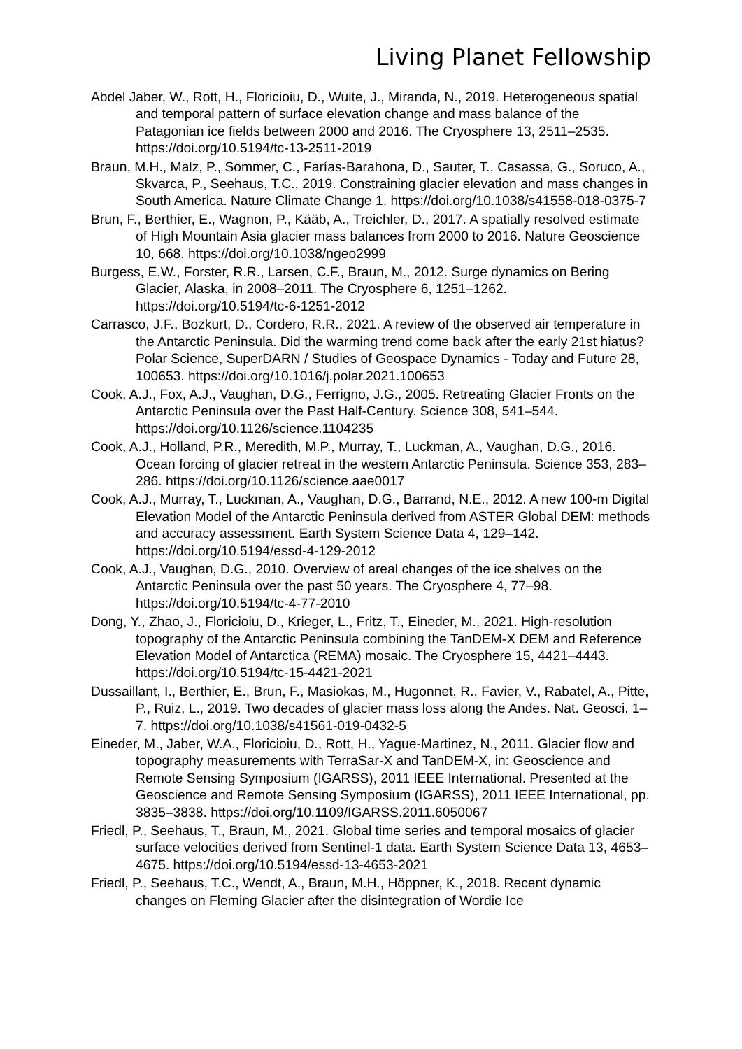Living Planet Fellowship
Abdel Jaber, W., Rott, H., Floricioiu, D., Wuite, J., Miranda, N., 2019. Heterogeneous spatial and temporal pattern of surface elevation change and mass balance of the Patagonian ice fields between 2000 and 2016. The Cryosphere 13, 2511–2535. https://doi.org/10.5194/tc-13-2511-2019
Braun, M.H., Malz, P., Sommer, C., Farías-Barahona, D., Sauter, T., Casassa, G., Soruco, A., Skvarca, P., Seehaus, T.C., 2019. Constraining glacier elevation and mass changes in South America. Nature Climate Change 1. https://doi.org/10.1038/s41558-018-0375-7
Brun, F., Berthier, E., Wagnon, P., Kääb, A., Treichler, D., 2017. A spatially resolved estimate of High Mountain Asia glacier mass balances from 2000 to 2016. Nature Geoscience 10, 668. https://doi.org/10.1038/ngeo2999
Burgess, E.W., Forster, R.R., Larsen, C.F., Braun, M., 2012. Surge dynamics on Bering Glacier, Alaska, in 2008–2011. The Cryosphere 6, 1251–1262. https://doi.org/10.5194/tc-6-1251-2012
Carrasco, J.F., Bozkurt, D., Cordero, R.R., 2021. A review of the observed air temperature in the Antarctic Peninsula. Did the warming trend come back after the early 21st hiatus? Polar Science, SuperDARN / Studies of Geospace Dynamics - Today and Future 28, 100653. https://doi.org/10.1016/j.polar.2021.100653
Cook, A.J., Fox, A.J., Vaughan, D.G., Ferrigno, J.G., 2005. Retreating Glacier Fronts on the Antarctic Peninsula over the Past Half-Century. Science 308, 541–544. https://doi.org/10.1126/science.1104235
Cook, A.J., Holland, P.R., Meredith, M.P., Murray, T., Luckman, A., Vaughan, D.G., 2016. Ocean forcing of glacier retreat in the western Antarctic Peninsula. Science 353, 283–286. https://doi.org/10.1126/science.aae0017
Cook, A.J., Murray, T., Luckman, A., Vaughan, D.G., Barrand, N.E., 2012. A new 100-m Digital Elevation Model of the Antarctic Peninsula derived from ASTER Global DEM: methods and accuracy assessment. Earth System Science Data 4, 129–142. https://doi.org/10.5194/essd-4-129-2012
Cook, A.J., Vaughan, D.G., 2010. Overview of areal changes of the ice shelves on the Antarctic Peninsula over the past 50 years. The Cryosphere 4, 77–98. https://doi.org/10.5194/tc-4-77-2010
Dong, Y., Zhao, J., Floricioiu, D., Krieger, L., Fritz, T., Eineder, M., 2021. High-resolution topography of the Antarctic Peninsula combining the TanDEM-X DEM and Reference Elevation Model of Antarctica (REMA) mosaic. The Cryosphere 15, 4421–4443. https://doi.org/10.5194/tc-15-4421-2021
Dussaillant, I., Berthier, E., Brun, F., Masiokas, M., Hugonnet, R., Favier, V., Rabatel, A., Pitte, P., Ruiz, L., 2019. Two decades of glacier mass loss along the Andes. Nat. Geosci. 1–7. https://doi.org/10.1038/s41561-019-0432-5
Eineder, M., Jaber, W.A., Floricioiu, D., Rott, H., Yague-Martinez, N., 2011. Glacier flow and topography measurements with TerraSar-X and TanDEM-X, in: Geoscience and Remote Sensing Symposium (IGARSS), 2011 IEEE International. Presented at the Geoscience and Remote Sensing Symposium (IGARSS), 2011 IEEE International, pp. 3835–3838. https://doi.org/10.1109/IGARSS.2011.6050067
Friedl, P., Seehaus, T., Braun, M., 2021. Global time series and temporal mosaics of glacier surface velocities derived from Sentinel-1 data. Earth System Science Data 13, 4653–4675. https://doi.org/10.5194/essd-13-4653-2021
Friedl, P., Seehaus, T.C., Wendt, A., Braun, M.H., Höppner, K., 2018. Recent dynamic changes on Fleming Glacier after the disintegration of Wordie Ice